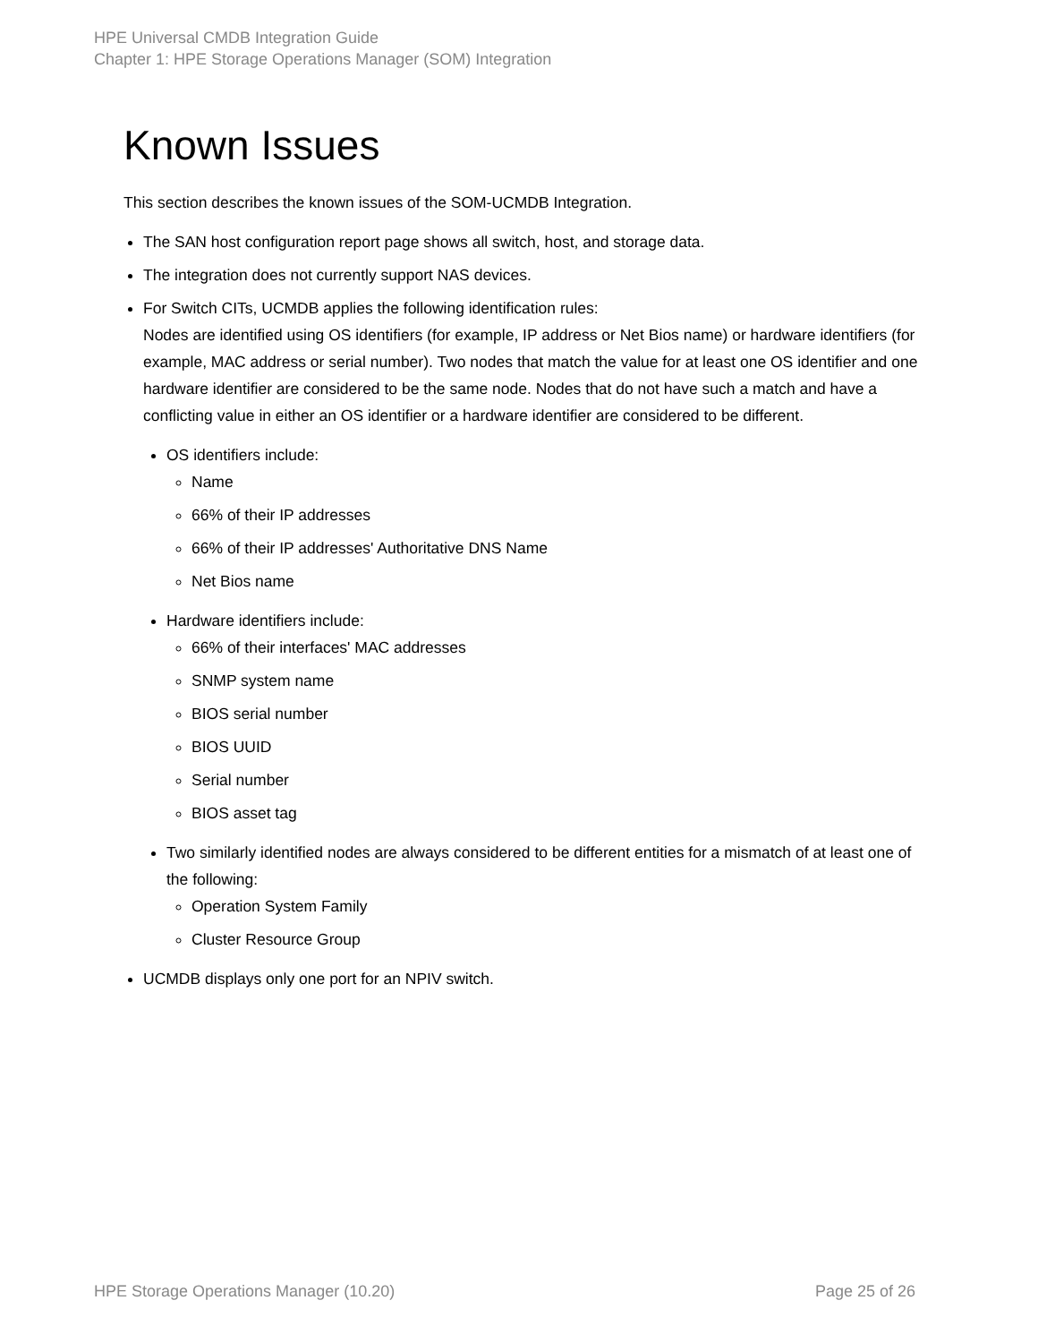HPE Universal CMDB Integration Guide
Chapter 1: HPE Storage Operations Manager (SOM) Integration
Known Issues
This section describes the known issues of the SOM-UCMDB Integration.
The SAN host configuration report page shows all switch, host, and storage data.
The integration does not currently support NAS devices.
For Switch CITs, UCMDB applies the following identification rules:
Nodes are identified using OS identifiers (for example, IP address or Net Bios name) or hardware identifiers (for example, MAC address or serial number). Two nodes that match the value for at least one OS identifier and one hardware identifier are considered to be the same node. Nodes that do not have such a match and have a conflicting value in either an OS identifier or a hardware identifier are considered to be different.
OS identifiers include:
Name
66% of their IP addresses
66% of their IP addresses' Authoritative DNS Name
Net Bios name
Hardware identifiers include:
66% of their interfaces' MAC addresses
SNMP system name
BIOS serial number
BIOS UUID
Serial number
BIOS asset tag
Two similarly identified nodes are always considered to be different entities for a mismatch of at least one of the following:
Operation System Family
Cluster Resource Group
UCMDB displays only one port for an NPIV switch.
HPE Storage Operations Manager (10.20) Page 25 of 26